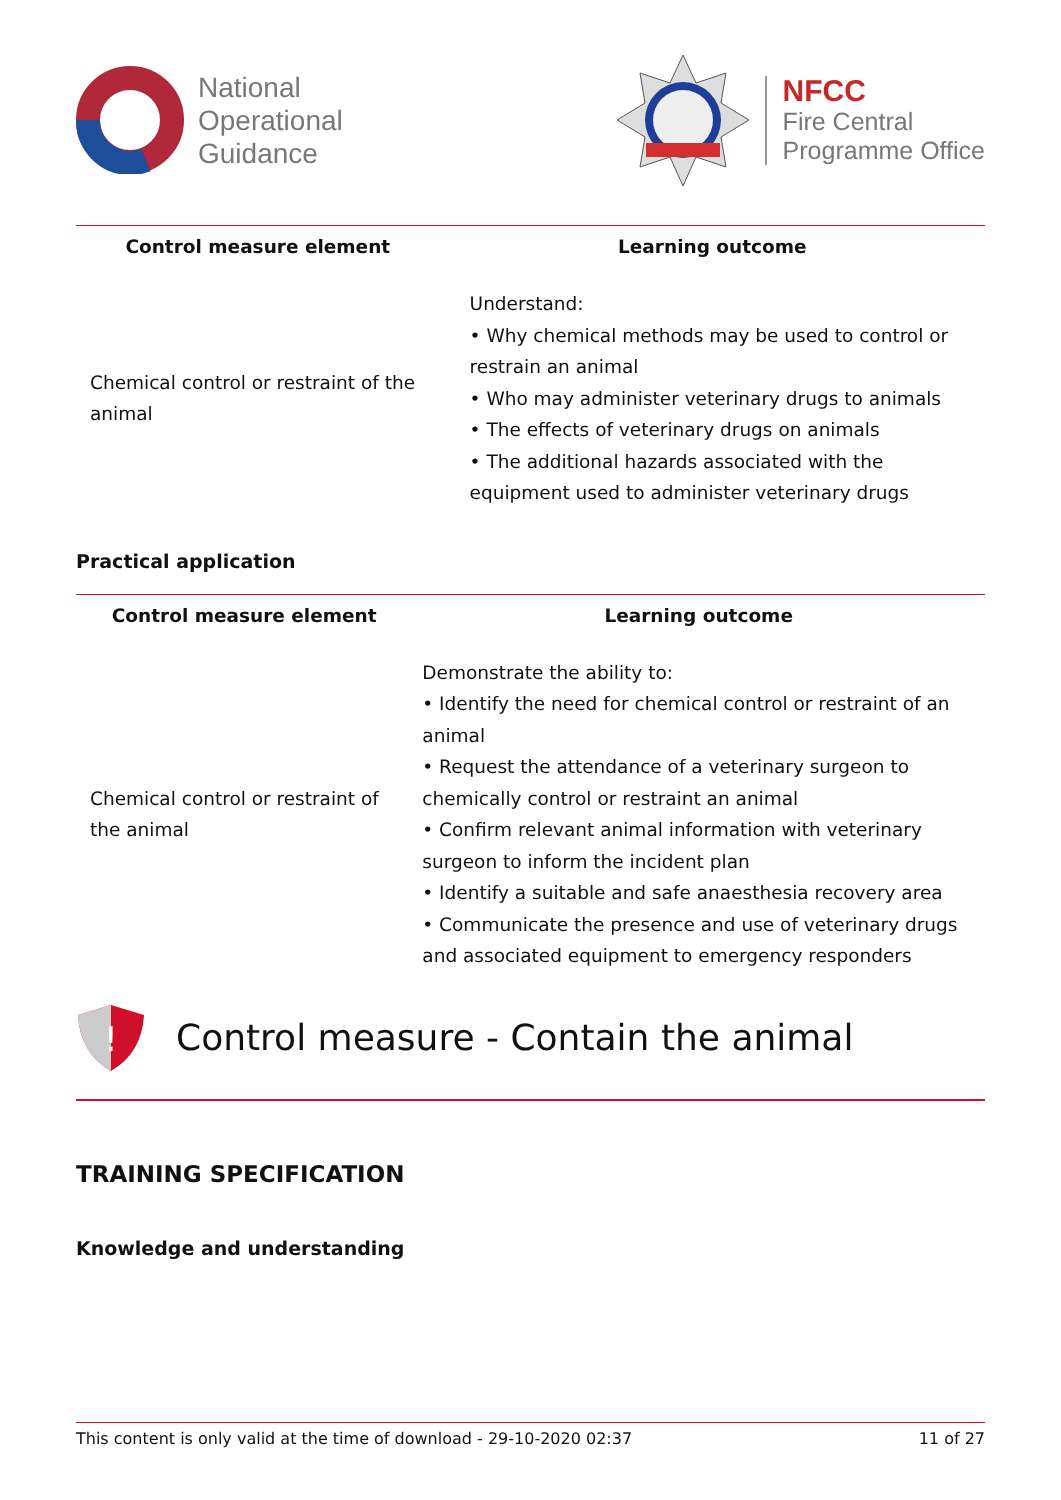National
Operational
Guidance
NFCC
Fire Central
Programme Office
| Control measure element | Learning outcome |
| --- | --- |
| Chemical control or restraint of the animal | Understand: • Why chemical methods may be used to control or restrain an animal • Who may administer veterinary drugs to animals • The effects of veterinary drugs on animals • The additional hazards associated with the equipment used to administer veterinary drugs |
Practical application
| Control measure element | Learning outcome |
| --- | --- |
| Chemical control or restraint of the animal | Demonstrate the ability to: • Identify the need for chemical control or restraint of an animal • Request the attendance of a veterinary surgeon to chemically control or restraint an animal • Confirm relevant animal information with veterinary surgeon to inform the incident plan • Identify a suitable and safe anaesthesia recovery area • Communicate the presence and use of veterinary drugs and associated equipment to emergency responders |
!
Control measure - Contain the animal
TRAINING SPECIFICATION
Knowledge and understanding
This content is only valid at the time of download - 29-10-2020 02:37 11 of 27